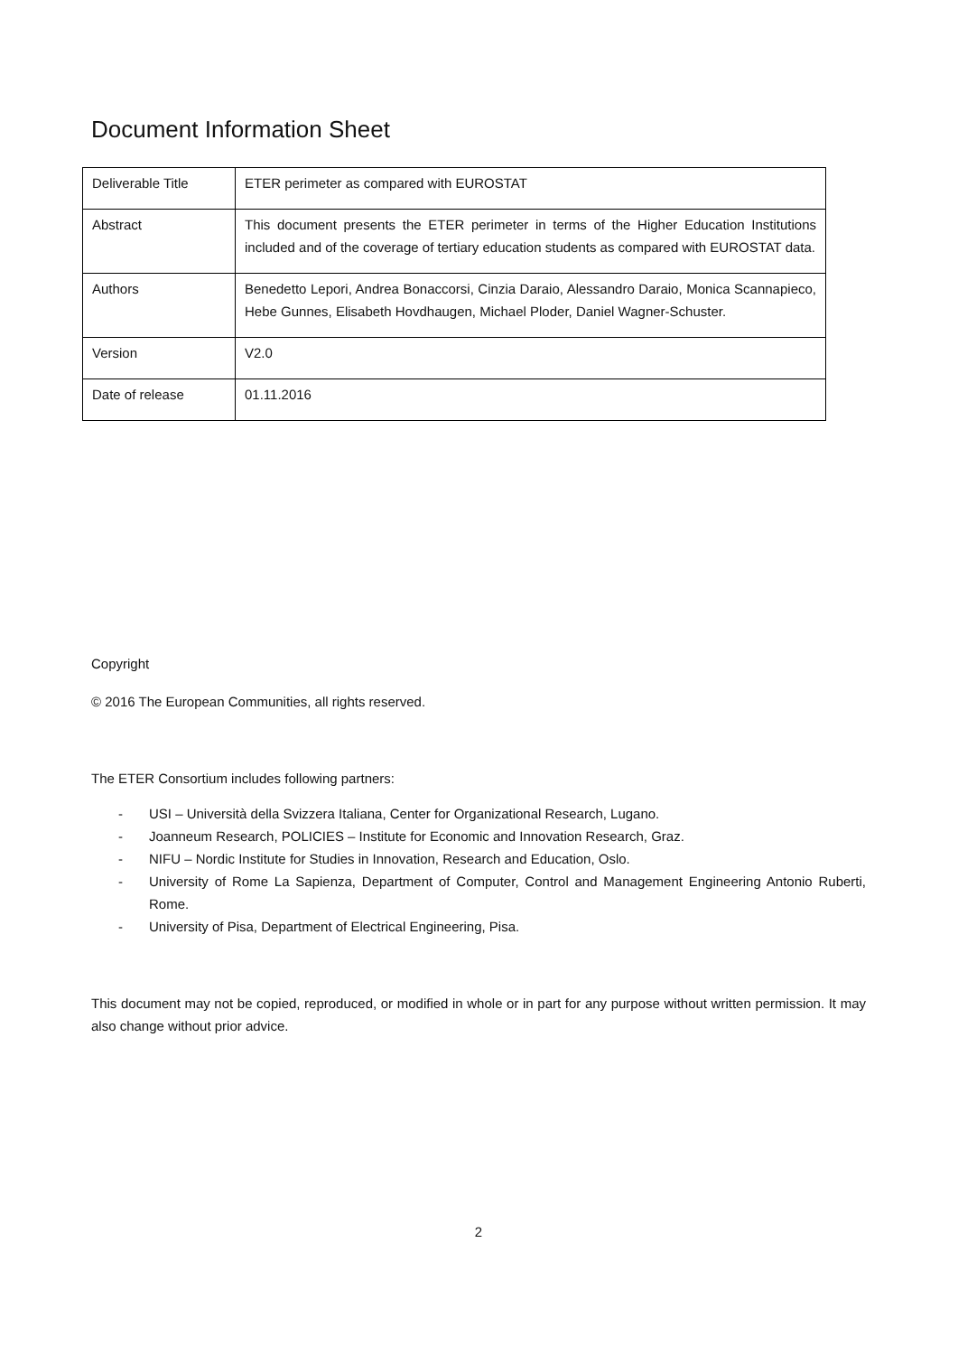Document Information Sheet
| Deliverable Title | ETER perimeter as compared with EUROSTAT |
| Abstract | This document presents the ETER perimeter in terms of the Higher Education Institutions included and of the coverage of tertiary education students as compared with EUROSTAT data. |
| Authors | Benedetto Lepori, Andrea Bonaccorsi, Cinzia Daraio, Alessandro Daraio, Monica Scannapieco, Hebe Gunnes, Elisabeth Hovdhaugen, Michael Ploder, Daniel Wagner-Schuster. |
| Version | V2.0 |
| Date of release | 01.11.2016 |
Copyright
© 2016 The European Communities, all rights reserved.
The ETER Consortium includes following partners:
- USI – Università della Svizzera Italiana, Center for Organizational Research, Lugano.
- Joanneum Research, POLICIES – Institute for Economic and Innovation Research, Graz.
- NIFU – Nordic Institute for Studies in Innovation, Research and Education, Oslo.
- University of Rome La Sapienza, Department of Computer, Control and Management Engineering Antonio Ruberti, Rome.
- University of Pisa, Department of Electrical Engineering, Pisa.
This document may not be copied, reproduced, or modified in whole or in part for any purpose without written permission. It may also change without prior advice.
2